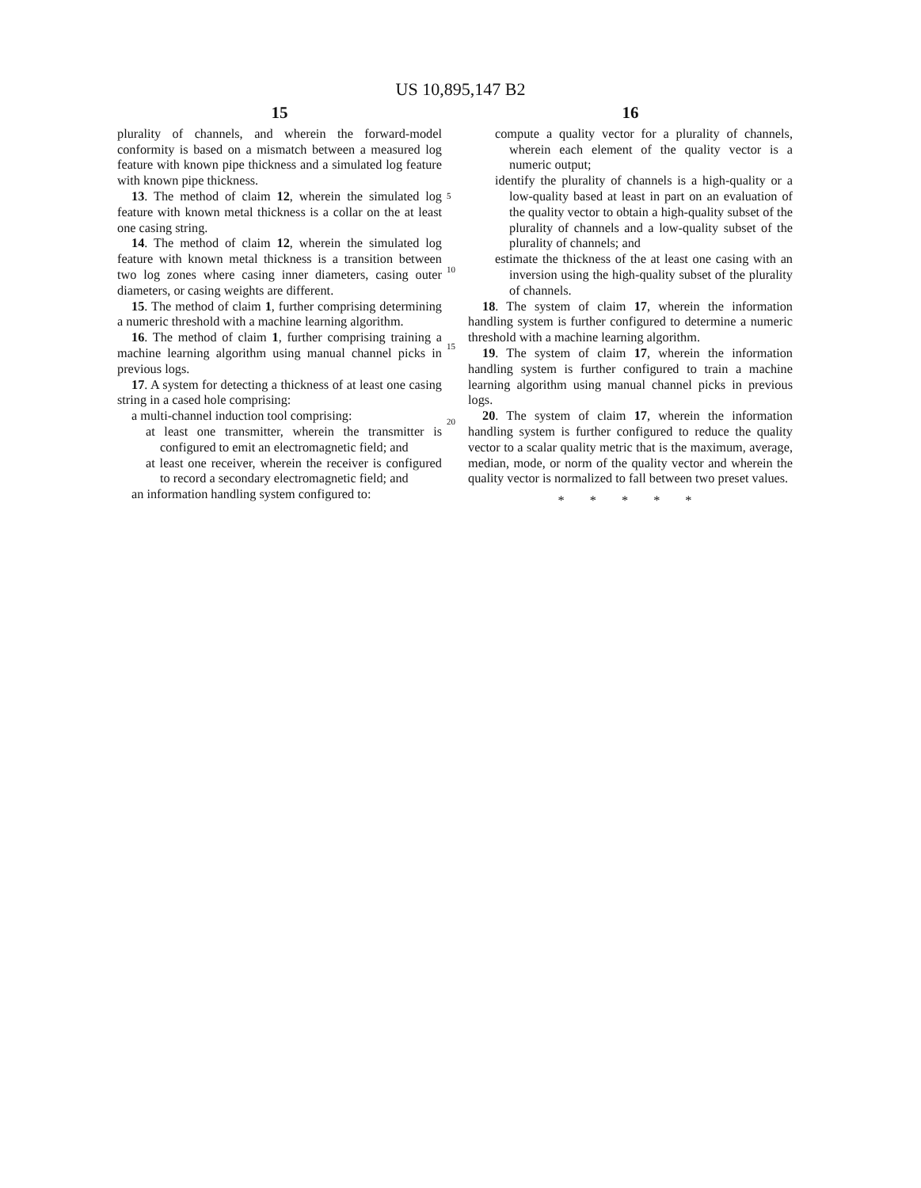US 10,895,147 B2
15
plurality of channels, and wherein the forward-model conformity is based on a mismatch between a measured log feature with known pipe thickness and a simulated log feature with known pipe thickness.
13. The method of claim 12, wherein the simulated log feature with known metal thickness is a collar on the at least one casing string.
14. The method of claim 12, wherein the simulated log feature with known metal thickness is a transition between two log zones where casing inner diameters, casing outer diameters, or casing weights are different.
15. The method of claim 1, further comprising determining a numeric threshold with a machine learning algorithm.
16. The method of claim 1, further comprising training a machine learning algorithm using manual channel picks in previous logs.
17. A system for detecting a thickness of at least one casing string in a cased hole comprising:
a multi-channel induction tool comprising:
at least one transmitter, wherein the transmitter is configured to emit an electromagnetic field; and
at least one receiver, wherein the receiver is configured to record a secondary electromagnetic field; and
an information handling system configured to:
5
10
15
20
16
compute a quality vector for a plurality of channels, wherein each element of the quality vector is a numeric output;
identify the plurality of channels is a high-quality or a low-quality based at least in part on an evaluation of the quality vector to obtain a high-quality subset of the plurality of channels and a low-quality subset of the plurality of channels; and
estimate the thickness of the at least one casing with an inversion using the high-quality subset of the plurality of channels.
18. The system of claim 17, wherein the information handling system is further configured to determine a numeric threshold with a machine learning algorithm.
19. The system of claim 17, wherein the information handling system is further configured to train a machine learning algorithm using manual channel picks in previous logs.
20. The system of claim 17, wherein the information handling system is further configured to reduce the quality vector to a scalar quality metric that is the maximum, average, median, mode, or norm of the quality vector and wherein the quality vector is normalized to fall between two preset values.
* * * * *